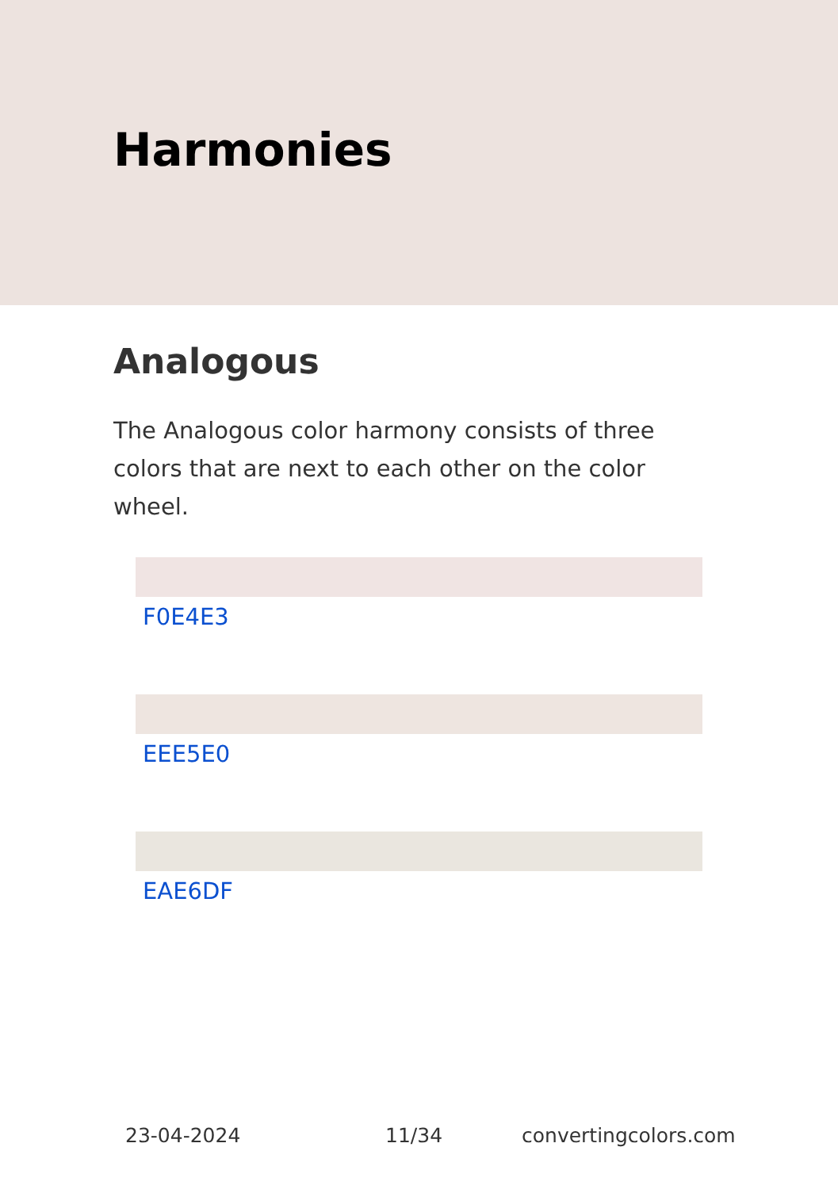Harmonies
Analogous
The Analogous color harmony consists of three colors that are next to each other on the color wheel.
F0E4E3
EEE5E0
EAE6DF
23-04-2024 11/34 convertingcolors.com